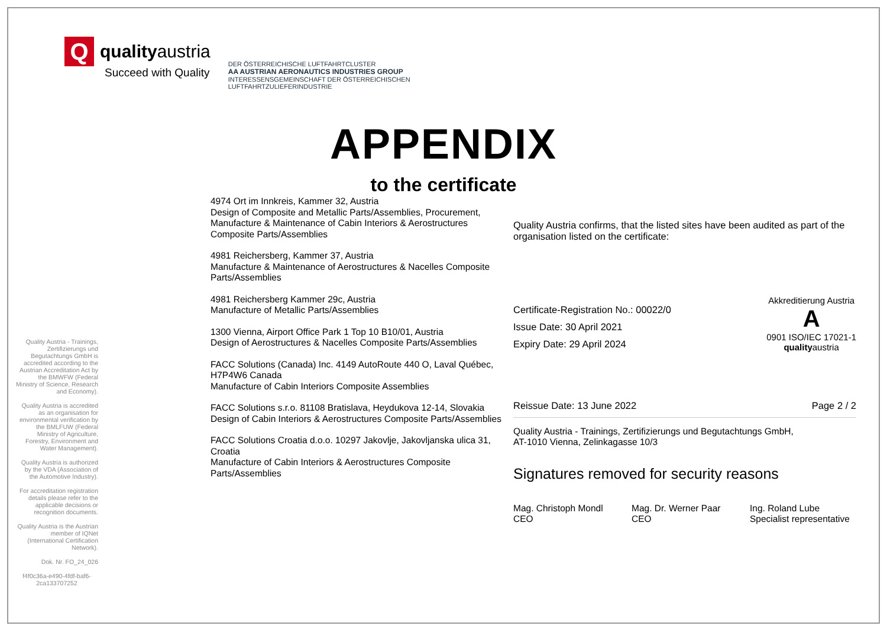Q
qualityaustria
Succeed with Quality
DER ÖSTERREICHISCHE LUFTFAHRTCLUSTER
AA AUSTRIAN AERONAUTICS INDUSTRIES GROUP
INTERESSENSGEMEINSCHAFT DER ÖSTERREICHISCHEN LUFTFAHRTZULIEFERINDUSTRIE
APPENDIX
to the certificate
Quality Austria - Trainings, Zertifizierungs und Begutachtungs GmbH is accredited according to the Austrian Accreditation Act by the BMWFW (Federal Ministry of Science, Research and Economy).
Quality Austria is accredited as an organisation for environmental verification by the BMLFUW (Federal Ministry of Agriculture, Forestry, Environment and Water Management).
Quality Austria is authorized by the VDA (Association of the Automotive Industry).
For accreditation registration details please refer to the applicable decisions or recognition documents.
Quality Austria is the Austrian member of IQNet (International Certification Network).
Dok. Nr. FO_24_026
f4f0c36a-e490-4fdf-baf6-2ca133707252
4974 Ort im Innkreis, Kammer 32, Austria
Design of Composite and Metallic Parts/Assemblies, Procurement, Manufacture & Maintenance of Cabin Interiors & Aerostructures Composite Parts/Assemblies
4981 Reichersberg, Kammer 37, Austria
Manufacture & Maintenance of Aerostructures & Nacelles Composite Parts/Assemblies
4981 Reichersberg Kammer 29c, Austria
Manufacture of Metallic Parts/Assemblies
1300 Vienna, Airport Office Park 1 Top 10 B10/01, Austria
Design of Aerostructures & Nacelles Composite Parts/Assemblies
FACC Solutions (Canada) Inc. 4149 AutoRoute 440 O, Laval Québec, H7P4W6 Canada
Manufacture of Cabin Interiors Composite Assemblies
FACC Solutions s.r.o. 81108 Bratislava, Heydukova 12-14, Slovakia
Design of Cabin Interiors & Aerostructures Composite Parts/Assemblies
FACC Solutions Croatia d.o.o. 10297 Jakovlje, Jakovljanska ulica 31, Croatia
Manufacture of Cabin Interiors & Aerostructures Composite Parts/Assemblies
Quality Austria confirms, that the listed sites have been audited as part of the organisation listed on the certificate:
Akkreditierung Austria
A
0901 ISO/IEC 17021-1
qualityaustria
Certificate-Registration No.: 00022/0
Issue Date: 30 April 2021
Expiry Date: 29 April 2024
Reissue Date: 13 June 2022 Page 2 / 2
Quality Austria - Trainings, Zertifizierungs und Begutachtungs GmbH,
AT-1010 Vienna, Zelinkagasse 10/3
Signatures removed for security reasons
Mag. Christoph Mondl
CEO
Mag. Dr. Werner Paar
CEO
Ing. Roland Lube
Specialist representative